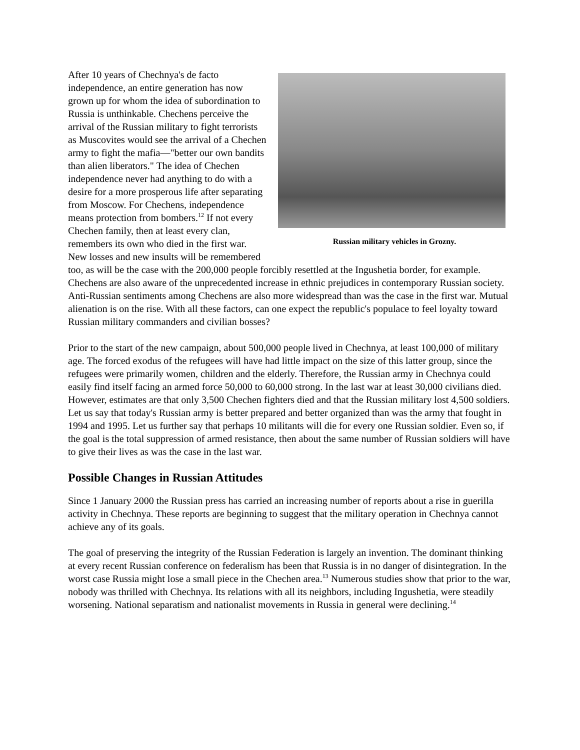Russian military vehicles in Grozny.
After 10 years of Chechnya's de facto independence, an entire generation has now grown up for whom the idea of subordination to Russia is unthinkable. Chechens perceive the arrival of the Russian military to fight terrorists as Muscovites would see the arrival of a Chechen army to fight the mafia—"better our own bandits than alien liberators." The idea of Chechen independence never had anything to do with a desire for a more prosperous life after separating from Moscow. For Chechens, independence means protection from bombers.<sup>12</sup> If not every Chechen family, then at least every clan, remembers its own who died in the first war. New losses and new insults will be remembered too, as will be the case with the 200,000 people forcibly resettled at the Ingushetia border, for example. Chechens are also aware of the unprecedented increase in ethnic prejudices in contemporary Russian society. Anti-Russian sentiments among Chechens are also more widespread than was the case in the first war. Mutual alienation is on the rise. With all these factors, can one expect the republic's populace to feel loyalty toward Russian military commanders and civilian bosses?
Prior to the start of the new campaign, about 500,000 people lived in Chechnya, at least 100,000 of military age. The forced exodus of the refugees will have had little impact on the size of this latter group, since the refugees were primarily women, children and the elderly. Therefore, the Russian army in Chechnya could easily find itself facing an armed force 50,000 to 60,000 strong. In the last war at least 30,000 civilians died. However, estimates are that only 3,500 Chechen fighters died and that the Russian military lost 4,500 soldiers. Let us say that today's Russian army is better prepared and better organized than was the army that fought in 1994 and 1995. Let us further say that perhaps 10 militants will die for every one Russian soldier. Even so, if the goal is the total suppression of armed resistance, then about the same number of Russian soldiers will have to give their lives as was the case in the last war.
Possible Changes in Russian Attitudes
Since 1 January 2000 the Russian press has carried an increasing number of reports about a rise in guerilla activity in Chechnya. These reports are beginning to suggest that the military operation in Chechnya cannot achieve any of its goals.
The goal of preserving the integrity of the Russian Federation is largely an invention. The dominant thinking at every recent Russian conference on federalism has been that Russia is in no danger of disintegration. In the worst case Russia might lose a small piece in the Chechen area.<sup>13</sup> Numerous studies show that prior to the war, nobody was thrilled with Chechnya. Its relations with all its neighbors, including Ingushetia, were steadily worsening. National separatism and nationalist movements in Russia in general were declining.<sup>14</sup>